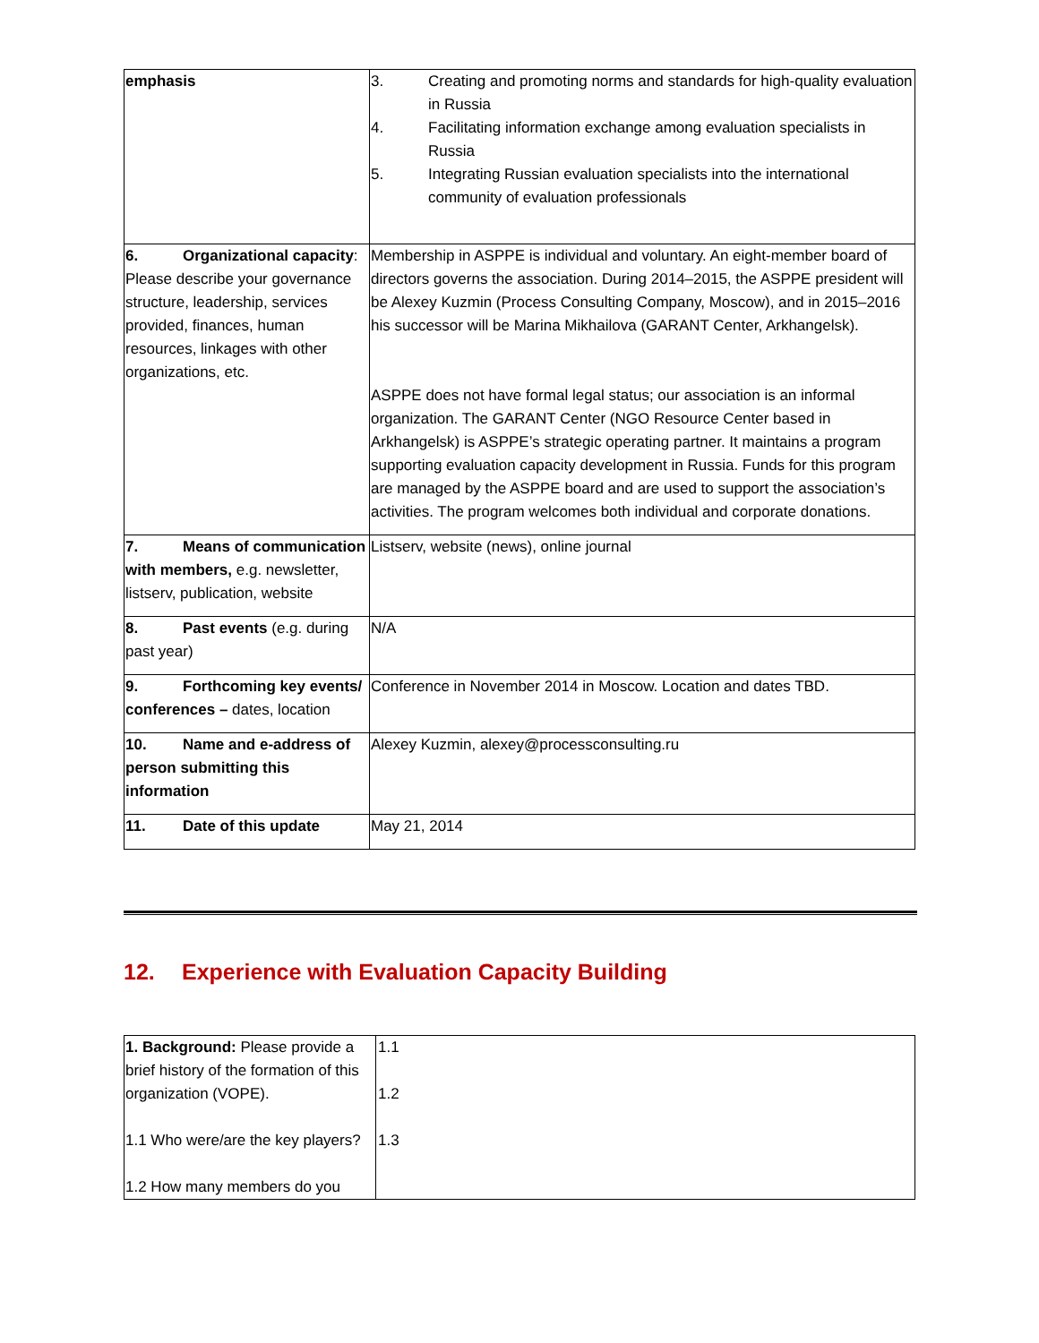| emphasis | 3. Creating and promoting norms and standards for high-quality evaluation in Russia 4. Facilitating information exchange among evaluation specialists in Russia 5. Integrating Russian evaluation specialists into the international community of evaluation professionals |
| 6. Organizational capacity : Please describe your governance structure, leadership, services provided, finances, human resources, linkages with other organizations, etc. | Membership in ASPPE is individual and voluntary. An eight-member board of directors governs the association. During 2014–2015, the ASPPE president will be Alexey Kuzmin (Process Consulting Company, Moscow), and in 2015–2016 his successor will be Marina Mikhailova (GARANT Center, Arkhangelsk). ASPPE does not have formal legal status; our association is an informal organization. The GARANT Center (NGO Resource Center based in Arkhangelsk) is ASPPE’s strategic operating partner. It maintains a program supporting evaluation capacity development in Russia. Funds for this program are managed by the ASPPE board and are used to support the association’s activities. The program welcomes both individual and corporate donations. |
| 7. Means of communication with members, e.g. newsletter, listserv, publication, website | Listserv, website (news), online journal |
| 8. Past events (e.g. during past year) | N/A |
| 9. Forthcoming key events/ conferences – dates, location | Conference in November 2014 in Moscow. Location and dates TBD. |
| 10. Name and e-address of person submitting this information | Alexey Kuzmin, alexey@processconsulting.ru |
| 11. Date of this update | May 21, 2014 |
12. Experience with Evaluation Capacity Building
| 1. Background: Please provide a brief history of the formation of this organization (VOPE). 1.1 Who were/are the key players? 1.2 How many members do you | 1.1 1.2 1.3 |